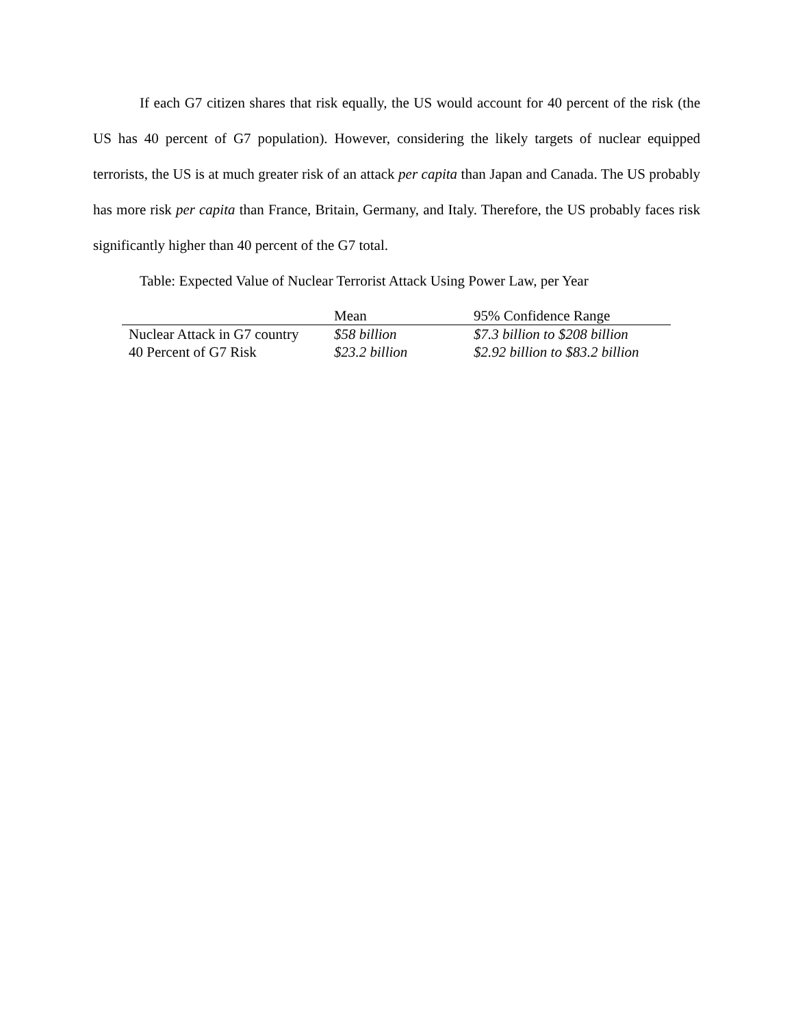If each G7 citizen shares that risk equally, the US would account for 40 percent of the risk (the US has 40 percent of G7 population). However, considering the likely targets of nuclear equipped terrorists, the US is at much greater risk of an attack per capita than Japan and Canada. The US probably has more risk per capita than France, Britain, Germany, and Italy. Therefore, the US probably faces risk significantly higher than 40 percent of the G7 total.
Table: Expected Value of Nuclear Terrorist Attack Using Power Law, per Year
| | Mean | 95% Confidence Range |
| --- | --- | --- |
| Nuclear Attack in G7 country | $58 billion | $7.3 billion to $208 billion |
| 40 Percent of G7 Risk | $23.2 billion | $2.92 billion to $83.2 billion |